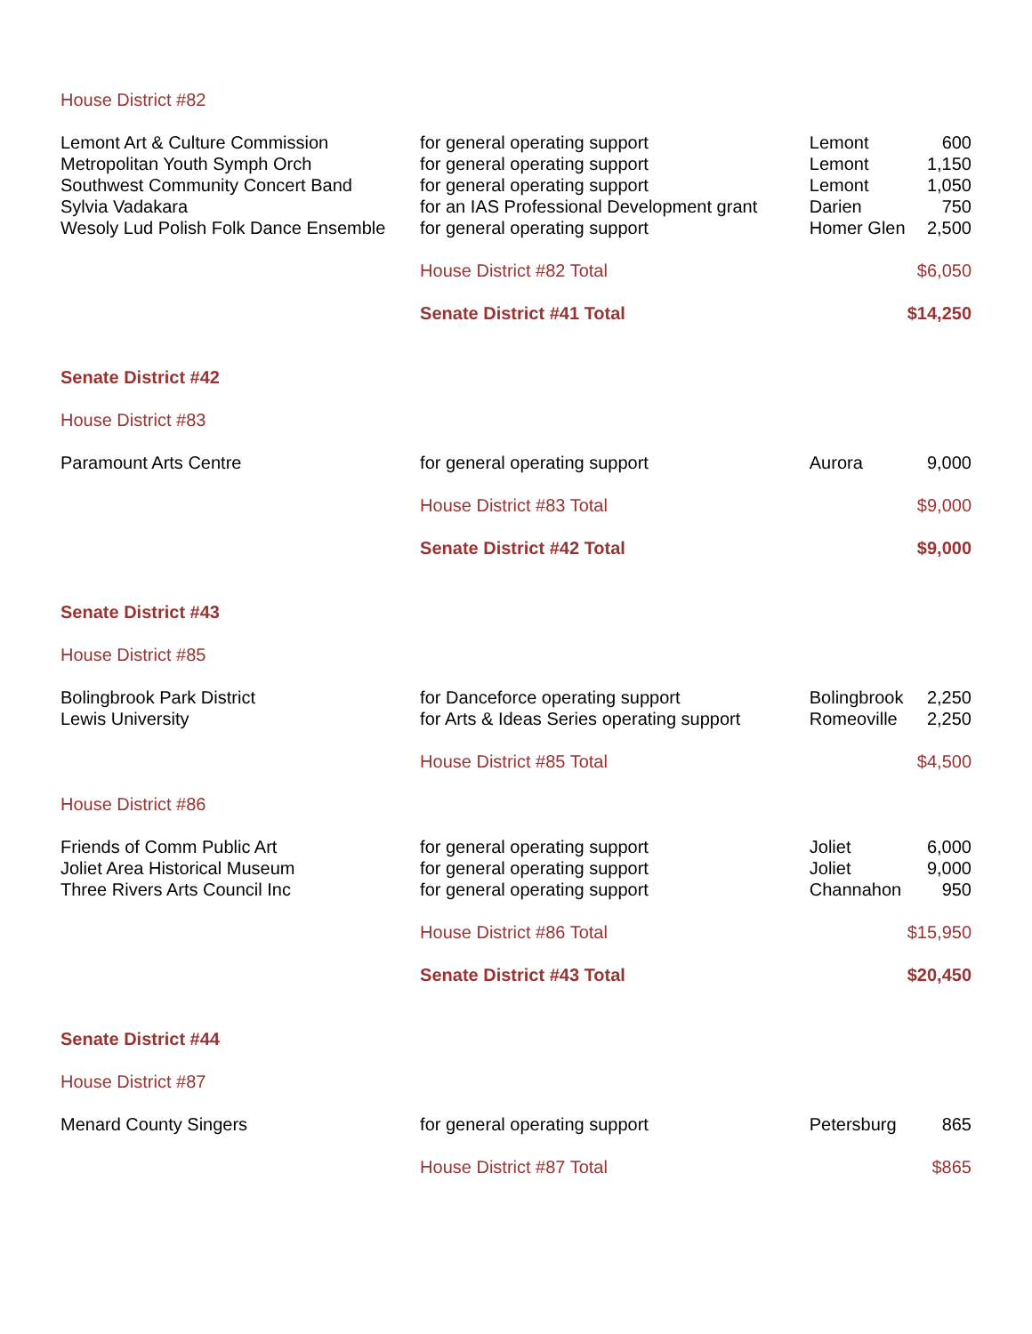| House District #82 | | | |
| Lemont Art & Culture Commission | for general operating support | Lemont | 600 |
| Metropolitan Youth Symph Orch | for general operating support | Lemont | 1,150 |
| Southwest Community Concert Band | for general operating support | Lemont | 1,050 |
| Sylvia Vadakara | for an IAS Professional Development grant | Darien | 750 |
| Wesoly Lud Polish Folk Dance Ensemble | for general operating support | Homer Glen | 2,500 |
| | House District #82 Total | | $6,050 |
| | Senate District #41 Total | | $14,250 |
| Senate District #42 | | | |
| House District #83 | | | |
| Paramount Arts Centre | for general operating support | Aurora | 9,000 |
| | House District #83 Total | | $9,000 |
| | Senate District #42 Total | | $9,000 |
| Senate District #43 | | | |
| House District #85 | | | |
| Bolingbrook Park District | for Danceforce operating support | Bolingbrook | 2,250 |
| Lewis University | for Arts & Ideas Series operating support | Romeoville | 2,250 |
| | House District #85 Total | | $4,500 |
| House District #86 | | | |
| Friends of Comm Public Art | for general operating support | Joliet | 6,000 |
| Joliet Area Historical Museum | for general operating support | Joliet | 9,000 |
| Three Rivers Arts Council Inc | for general operating support | Channahon | 950 |
| | House District #86 Total | | $15,950 |
| | Senate District #43 Total | | $20,450 |
| Senate District #44 | | | |
| House District #87 | | | |
| Menard County Singers | for general operating support | Petersburg | 865 |
| | House District #87 Total | | $865 |